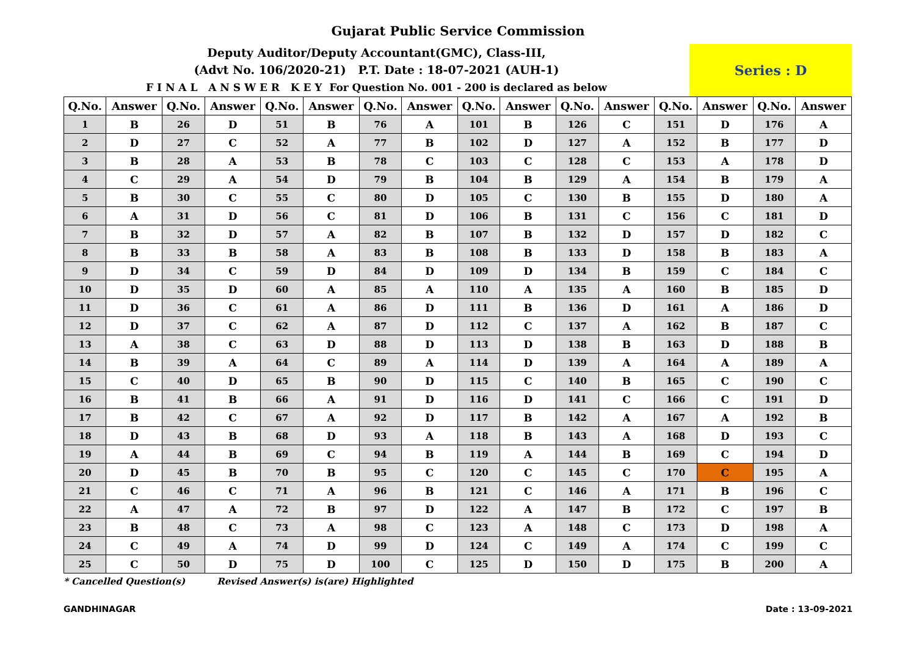Gujarat Public Service Commission
Deputy Auditor/Deputy Accountant(GMC), Class-III,
(Advt No. 106/2020-21) P.T. Date : 18-07-2021 (AUH-1)
F I N A L A N S W E R K E Y For Question No. 001 - 200 is declared as below
Series : D
| Q.No. | Answer | Q.No. | Answer | Q.No. | Answer | Q.No. | Answer | Q.No. | Answer | Q.No. | Answer | Q.No. | Answer | Q.No. | Answer |
| --- | --- | --- | --- | --- | --- | --- | --- | --- | --- | --- | --- | --- | --- | --- | --- |
| 1 | B | 26 | D | 51 | B | 76 | A | 101 | B | 126 | C | 151 | D | 176 | A |
| 2 | D | 27 | C | 52 | A | 77 | B | 102 | D | 127 | A | 152 | B | 177 | D |
| 3 | B | 28 | A | 53 | B | 78 | C | 103 | C | 128 | C | 153 | A | 178 | D |
| 4 | C | 29 | A | 54 | D | 79 | B | 104 | B | 129 | A | 154 | B | 179 | A |
| 5 | B | 30 | C | 55 | C | 80 | D | 105 | C | 130 | B | 155 | D | 180 | A |
| 6 | A | 31 | D | 56 | C | 81 | D | 106 | B | 131 | C | 156 | C | 181 | D |
| 7 | B | 32 | D | 57 | A | 82 | B | 107 | B | 132 | D | 157 | D | 182 | C |
| 8 | B | 33 | B | 58 | A | 83 | B | 108 | B | 133 | D | 158 | B | 183 | A |
| 9 | D | 34 | C | 59 | D | 84 | D | 109 | D | 134 | B | 159 | C | 184 | C |
| 10 | D | 35 | D | 60 | A | 85 | A | 110 | A | 135 | A | 160 | B | 185 | D |
| 11 | D | 36 | C | 61 | A | 86 | D | 111 | B | 136 | D | 161 | A | 186 | D |
| 12 | D | 37 | C | 62 | A | 87 | D | 112 | C | 137 | A | 162 | B | 187 | C |
| 13 | A | 38 | C | 63 | D | 88 | D | 113 | D | 138 | B | 163 | D | 188 | B |
| 14 | B | 39 | A | 64 | C | 89 | A | 114 | D | 139 | A | 164 | A | 189 | A |
| 15 | C | 40 | D | 65 | B | 90 | D | 115 | C | 140 | B | 165 | C | 190 | C |
| 16 | B | 41 | B | 66 | A | 91 | D | 116 | D | 141 | C | 166 | C | 191 | D |
| 17 | B | 42 | C | 67 | A | 92 | D | 117 | B | 142 | A | 167 | A | 192 | B |
| 18 | D | 43 | B | 68 | D | 93 | A | 118 | B | 143 | A | 168 | D | 193 | C |
| 19 | A | 44 | B | 69 | C | 94 | B | 119 | A | 144 | B | 169 | C | 194 | D |
| 20 | D | 45 | B | 70 | B | 95 | C | 120 | C | 145 | C | 170 | C | 195 | A |
| 21 | C | 46 | C | 71 | A | 96 | B | 121 | C | 146 | A | 171 | B | 196 | C |
| 22 | A | 47 | A | 72 | B | 97 | D | 122 | A | 147 | B | 172 | C | 197 | B |
| 23 | B | 48 | C | 73 | A | 98 | C | 123 | A | 148 | C | 173 | D | 198 | A |
| 24 | C | 49 | A | 74 | D | 99 | D | 124 | C | 149 | A | 174 | C | 199 | C |
| 25 | C | 50 | D | 75 | D | 100 | C | 125 | D | 150 | D | 175 | B | 200 | A |
* Cancelled Question(s) Revised Answer(s) is(are) Highlighted
GANDHINAGAR Date : 13-09-2021